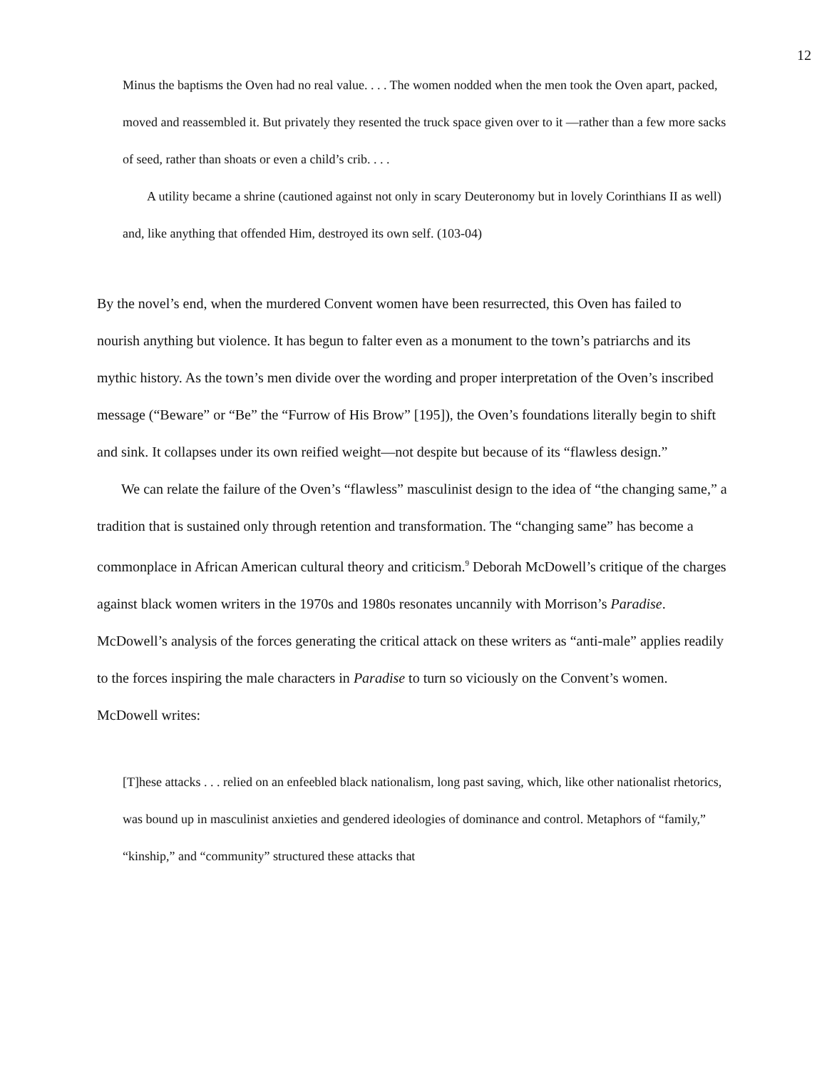12
Minus the baptisms the Oven had no real value. . . . The women nodded when the men took the Oven apart, packed, moved and reassembled it. But privately they resented the truck space given over to it —rather than a few more sacks of seed, rather than shoats or even a child’s crib. . . .
A utility became a shrine (cautioned against not only in scary Deuteronomy but in lovely Corinthians II as well) and, like anything that offended Him, destroyed its own self. (103-04)
By the novel’s end, when the murdered Convent women have been resurrected, this Oven has failed to nourish anything but violence. It has begun to falter even as a monument to the town’s patriarchs and its mythic history. As the town’s men divide over the wording and proper interpretation of the Oven’s inscribed message (“Beware” or “Be” the “Furrow of His Brow” [195]), the Oven’s foundations literally begin to shift and sink. It collapses under its own reified weight—not despite but because of its “flawless design.”
We can relate the failure of the Oven’s “flawless” masculinist design to the idea of “the changing same,” a tradition that is sustained only through retention and transformation. The “changing same” has become a commonplace in African American cultural theory and criticism.<sup>9</sup> Deborah McDowell’s critique of the charges against black women writers in the 1970s and 1980s resonates uncannily with Morrison’s Paradise. McDowell’s analysis of the forces generating the critical attack on these writers as “anti-male” applies readily to the forces inspiring the male characters in Paradise to turn so viciously on the Convent’s women. McDowell writes:
[T]hese attacks . . . relied on an enfeebled black nationalism, long past saving, which, like other nationalist rhetorics, was bound up in masculinist anxieties and gendered ideologies of dominance and control. Metaphors of “family,” “kinship,” and “community” structured these attacks that